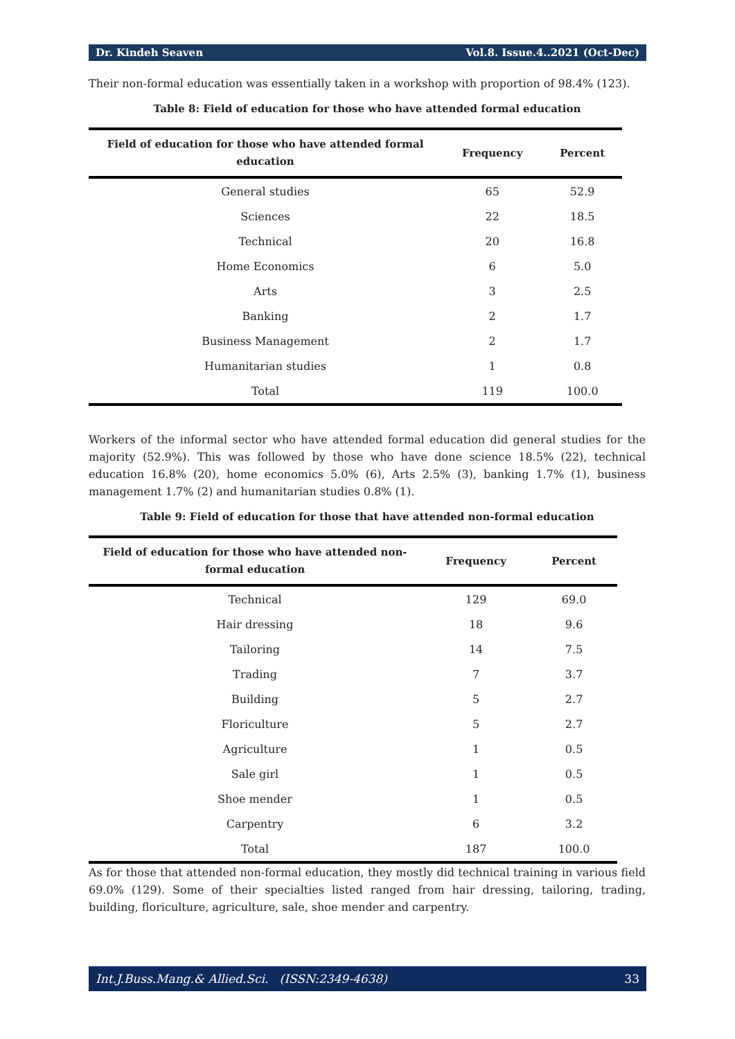Dr. Kindeh Seaven Vol.8. Issue.4..2021 (Oct-Dec)
Their non-formal education was essentially taken in a workshop with proportion of 98.4% (123).
Table 8: Field of education for those who have attended formal education
| Field of education for those who have attended formal education | Frequency | Percent |
| --- | --- | --- |
| General studies | 65 | 52.9 |
| Sciences | 22 | 18.5 |
| Technical | 20 | 16.8 |
| Home Economics | 6 | 5.0 |
| Arts | 3 | 2.5 |
| Banking | 2 | 1.7 |
| Business Management | 2 | 1.7 |
| Humanitarian studies | 1 | 0.8 |
| Total | 119 | 100.0 |
Workers of the informal sector who have attended formal education did general studies for the majority (52.9%). This was followed by those who have done science 18.5% (22), technical education 16.8% (20), home economics 5.0% (6), Arts 2.5% (3), banking 1.7% (1), business management 1.7% (2) and humanitarian studies 0.8% (1).
Table 9: Field of education for those that have attended non-formal education
| Field of education for those who have attended non-formal education | Frequency | Percent |
| --- | --- | --- |
| Technical | 129 | 69.0 |
| Hair dressing | 18 | 9.6 |
| Tailoring | 14 | 7.5 |
| Trading | 7 | 3.7 |
| Building | 5 | 2.7 |
| Floriculture | 5 | 2.7 |
| Agriculture | 1 | 0.5 |
| Sale girl | 1 | 0.5 |
| Shoe mender | 1 | 0.5 |
| Carpentry | 6 | 3.2 |
| Total | 187 | 100.0 |
As for those that attended non-formal education, they mostly did technical training in various field 69.0% (129). Some of their specialties listed ranged from hair dressing, tailoring, trading, building, floriculture, agriculture, sale, shoe mender and carpentry.
Int.J.Buss.Mang.& Allied.Sci. (ISSN:2349-4638) 33